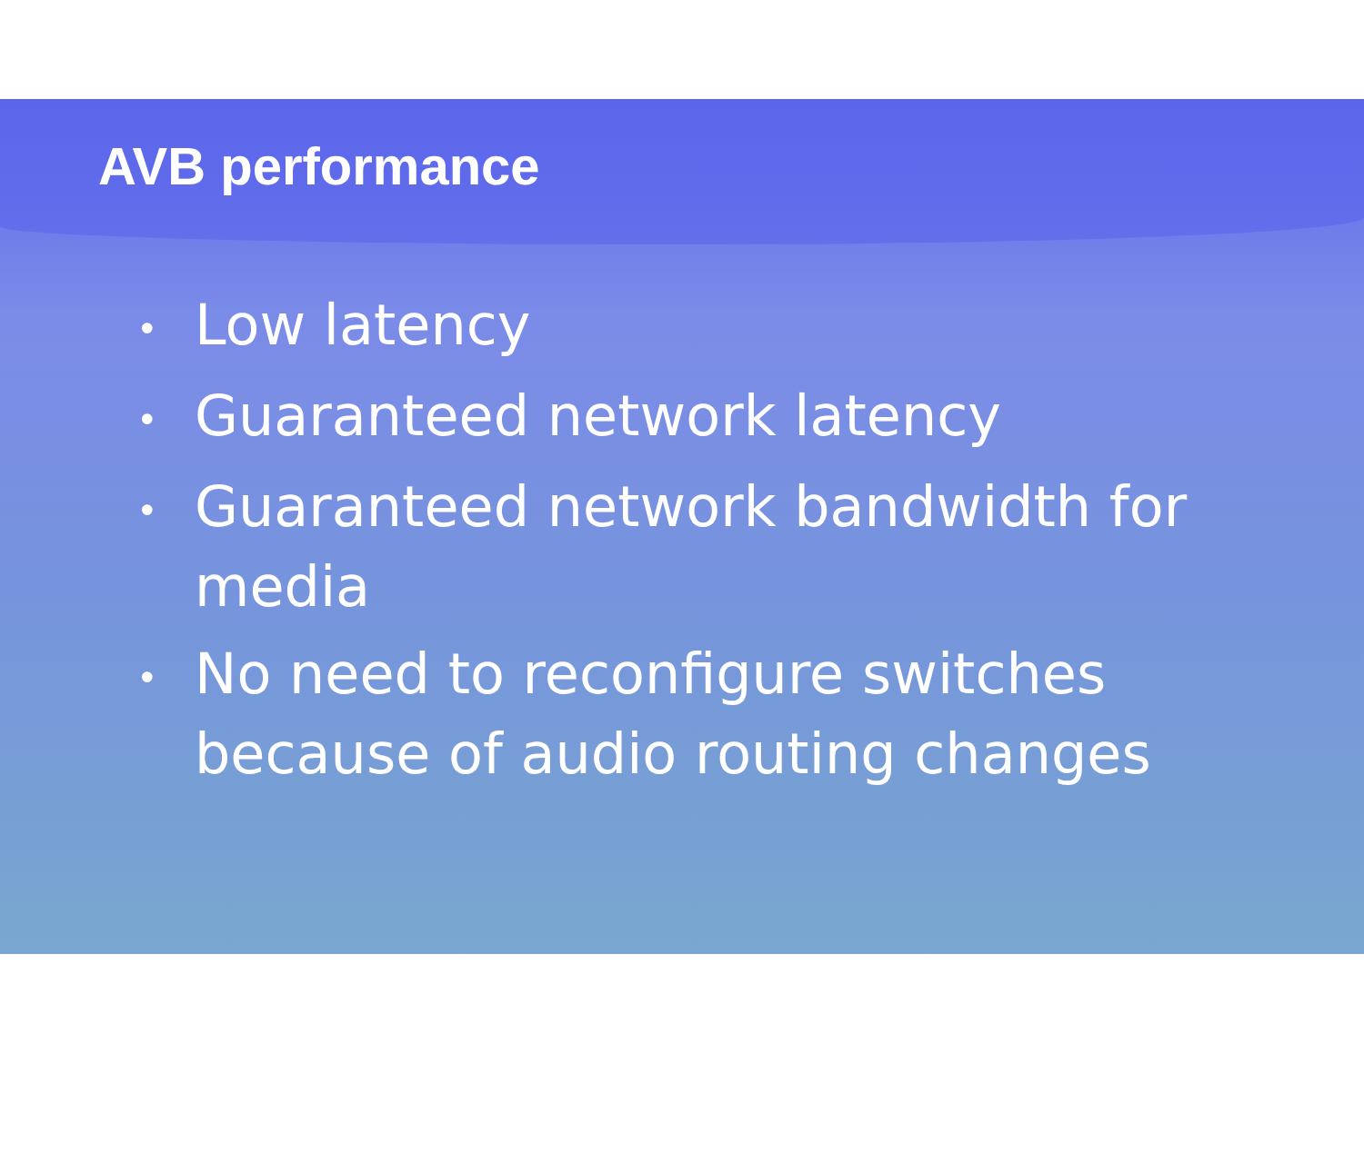AVB performance
• Low latency
• Guaranteed network latency
• Guaranteed network bandwidth for media
• No need to reconfigure switches because of audio routing changes